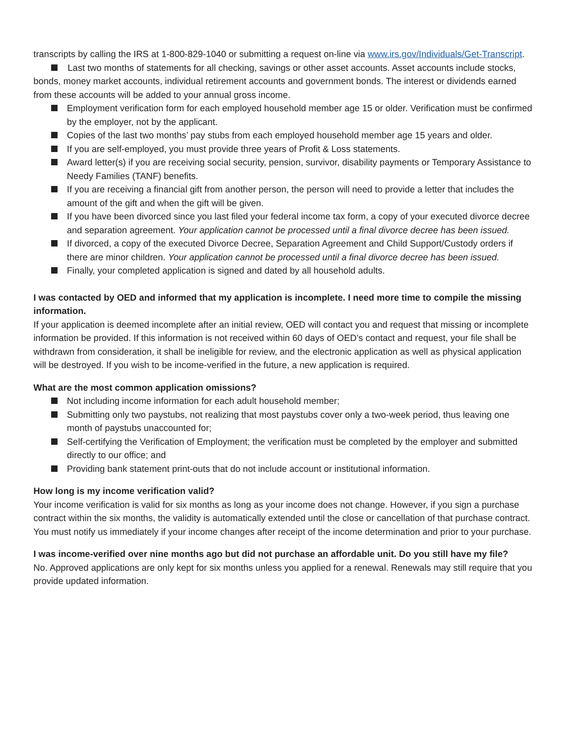transcripts by calling the IRS at 1-800-829-1040 or submitting a request on-line via www.irs.gov/Individuals/Get-Transcript.
Last two months of statements for all checking, savings or other asset accounts. Asset accounts include stocks, bonds, money market accounts, individual retirement accounts and government bonds. The interest or dividends earned from these accounts will be added to your annual gross income.
Employment verification form for each employed household member age 15 or older. Verification must be confirmed by the employer, not by the applicant.
Copies of the last two months’ pay stubs from each employed household member age 15 years and older.
If you are self-employed, you must provide three years of Profit & Loss statements.
Award letter(s) if you are receiving social security, pension, survivor, disability payments or Temporary Assistance to Needy Families (TANF) benefits.
If you are receiving a financial gift from another person, the person will need to provide a letter that includes the amount of the gift and when the gift will be given.
If you have been divorced since you last filed your federal income tax form, a copy of your executed divorce decree and separation agreement. Your application cannot be processed until a final divorce decree has been issued.
If divorced, a copy of the executed Divorce Decree, Separation Agreement and Child Support/Custody orders if there are minor children. Your application cannot be processed until a final divorce decree has been issued.
Finally, your completed application is signed and dated by all household adults.
I was contacted by OED and informed that my application is incomplete. I need more time to compile the missing information.
If your application is deemed incomplete after an initial review, OED will contact you and request that missing or incomplete information be provided. If this information is not received within 60 days of OED’s contact and request, your file shall be withdrawn from consideration, it shall be ineligible for review, and the electronic application as well as physical application will be destroyed. If you wish to be income-verified in the future, a new application is required.
What are the most common application omissions?
Not including income information for each adult household member;
Submitting only two paystubs, not realizing that most paystubs cover only a two-week period, thus leaving one month of paystubs unaccounted for;
Self-certifying the Verification of Employment; the verification must be completed by the employer and submitted directly to our office; and
Providing bank statement print-outs that do not include account or institutional information.
How long is my income verification valid?
Your income verification is valid for six months as long as your income does not change. However, if you sign a purchase contract within the six months, the validity is automatically extended until the close or cancellation of that purchase contract. You must notify us immediately if your income changes after receipt of the income determination and prior to your purchase.
I was income-verified over nine months ago but did not purchase an affordable unit. Do you still have my file?
No. Approved applications are only kept for six months unless you applied for a renewal. Renewals may still require that you provide updated information.